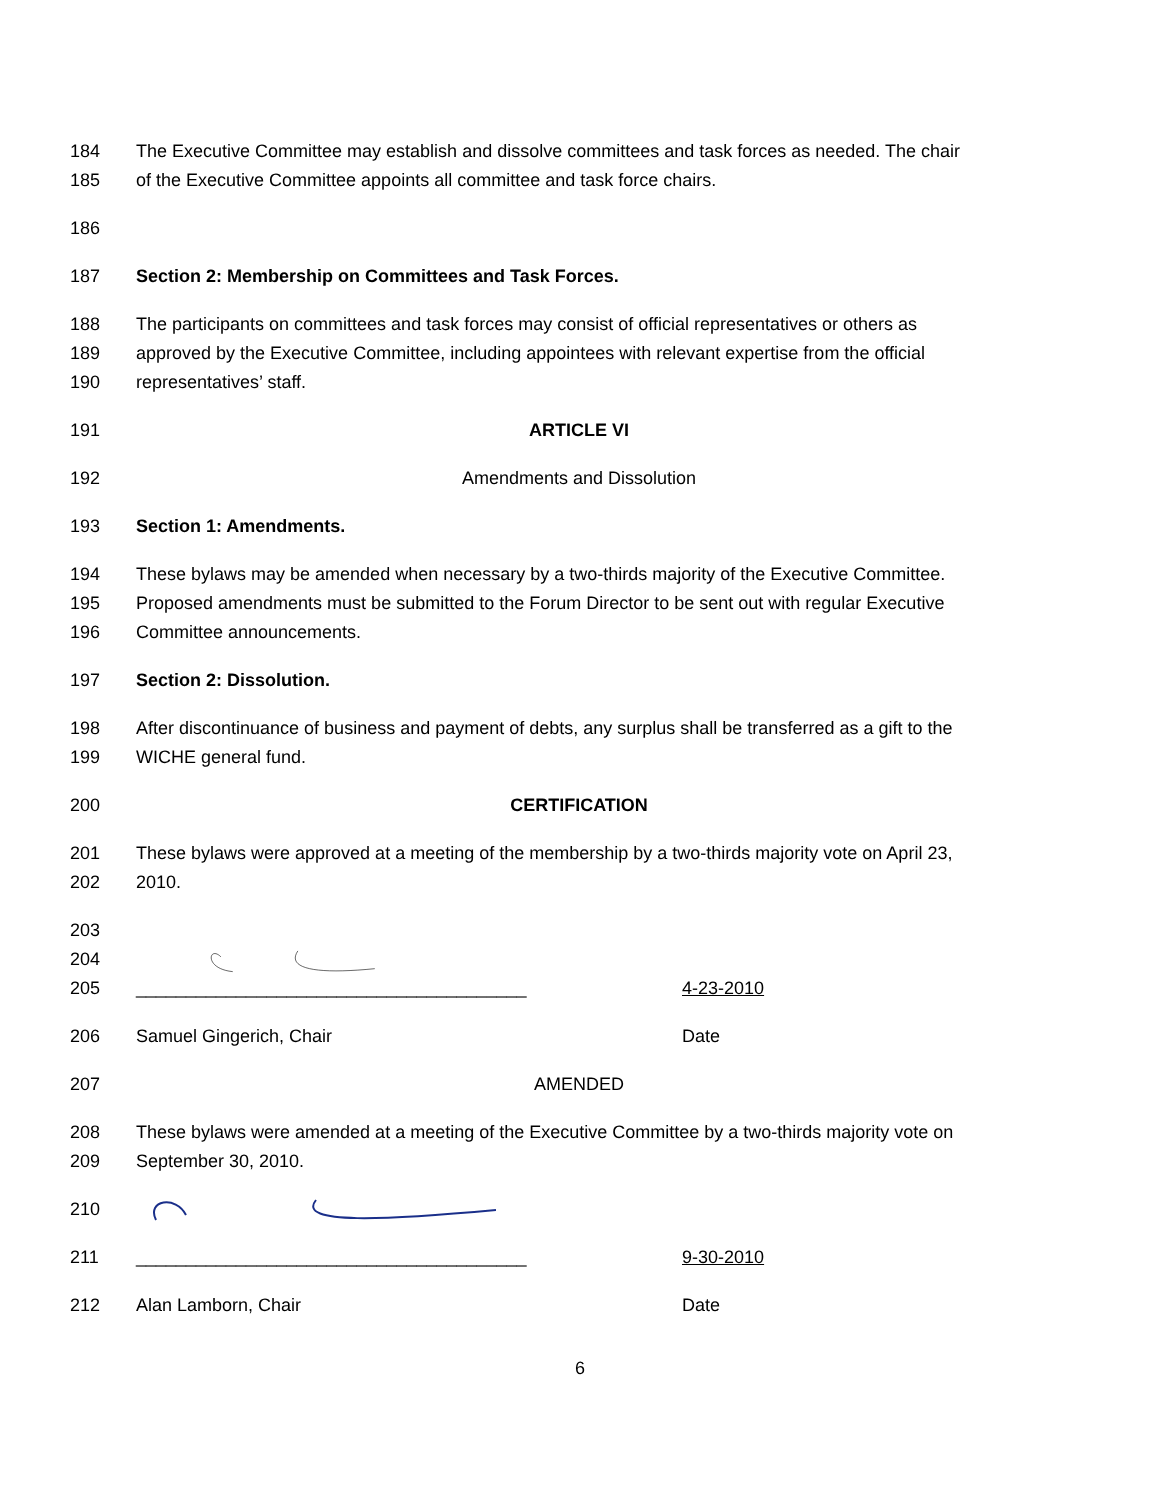184 The Executive Committee may establish and dissolve committees and task forces as needed. The chair
185 of the Executive Committee appoints all committee and task force chairs.
186
187 Section 2: Membership on Committees and Task Forces.
188 The participants on committees and task forces may consist of official representatives or others as
189 approved by the Executive Committee, including appointees with relevant expertise from the official
190 representatives’ staff.
191 ARTICLE VI
192 Amendments and Dissolution
193 Section 1: Amendments.
194 These bylaws may be amended when necessary by a two-thirds majority of the Executive Committee.
195 Proposed amendments must be submitted to the Forum Director to be sent out with regular Executive
196 Committee announcements.
197 Section 2: Dissolution.
198 After discontinuance of business and payment of debts, any surplus shall be transferred as a gift to the
199 WICHE general fund.
200 CERTIFICATION
201 These bylaws were approved at a meeting of the membership by a two-thirds majority vote on April 23,
202 2010.
203
204
205 _______________________________________ 4-23-2010
206 Samuel Gingerich, Chair Date
207 AMENDED
208 These bylaws were amended at a meeting of the Executive Committee by a two-thirds majority vote on
209 September 30, 2010.
210
211 _______________________________________ 9-30-2010
212 Alan Lamborn, Chair Date
6